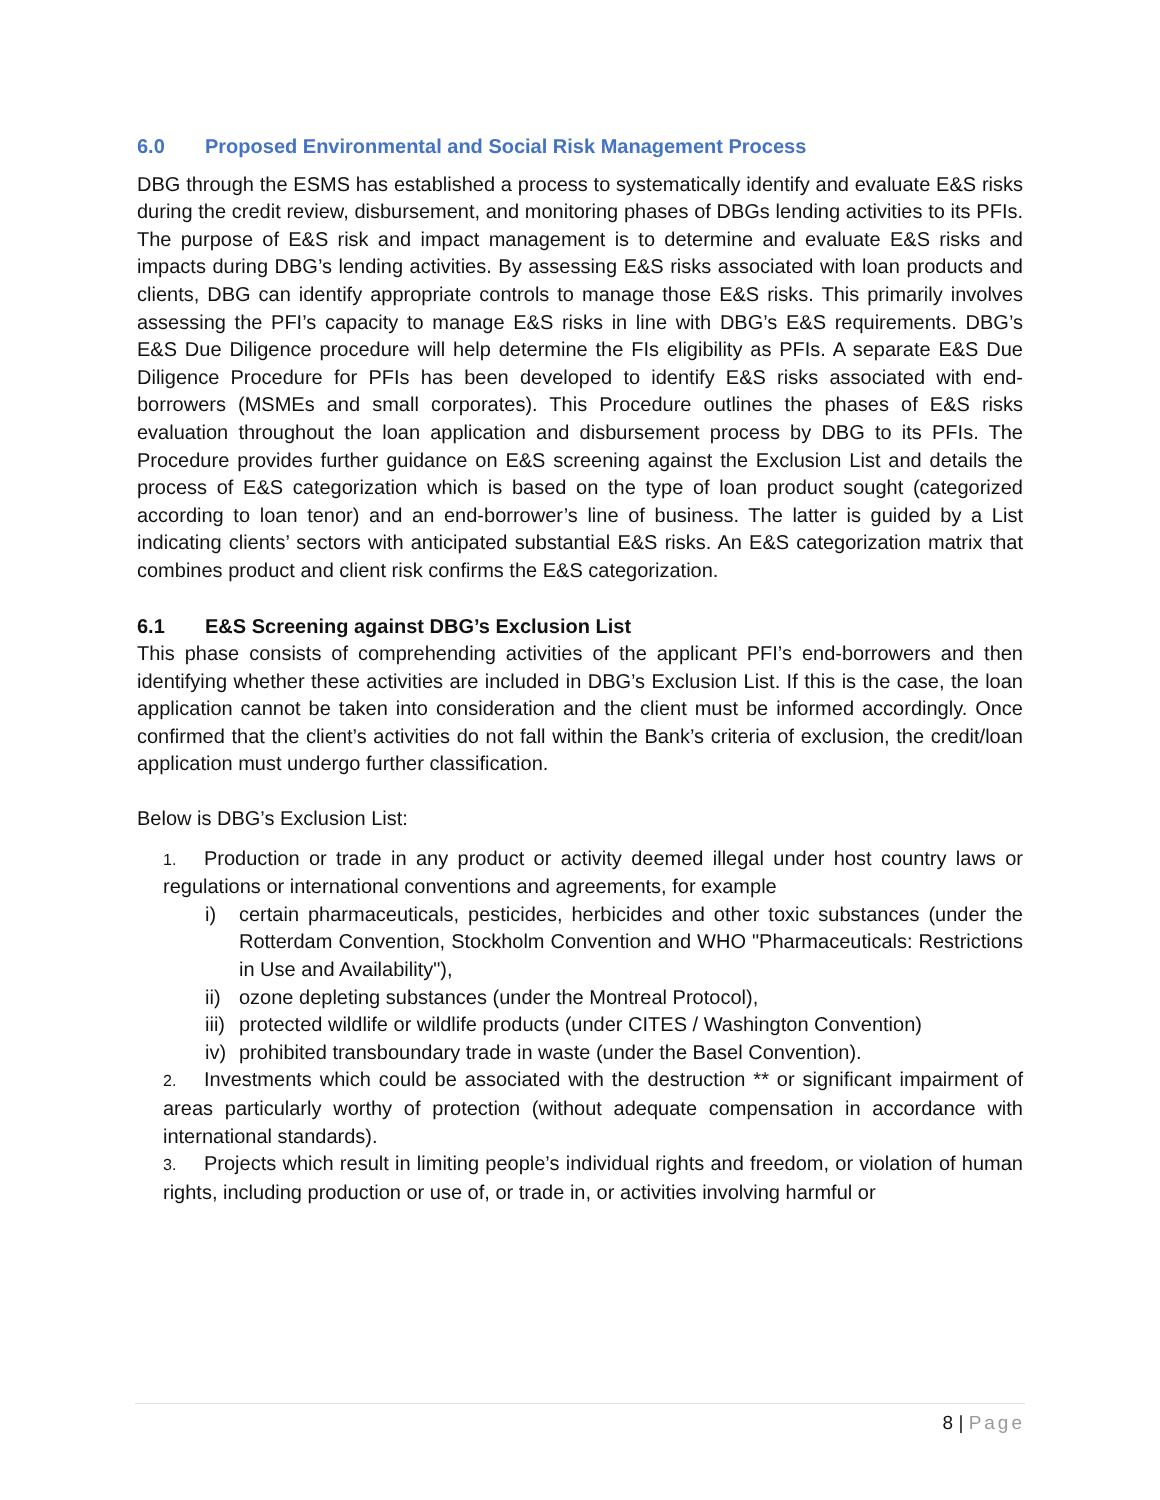6.0 Proposed Environmental and Social Risk Management Process
DBG through the ESMS has established a process to systematically identify and evaluate E&S risks during the credit review, disbursement, and monitoring phases of DBGs lending activities to its PFIs. The purpose of E&S risk and impact management is to determine and evaluate E&S risks and impacts during DBG’s lending activities. By assessing E&S risks associated with loan products and clients, DBG can identify appropriate controls to manage those E&S risks. This primarily involves assessing the PFI’s capacity to manage E&S risks in line with DBG’s E&S requirements. DBG’s E&S Due Diligence procedure will help determine the FIs eligibility as PFIs. A separate E&S Due Diligence Procedure for PFIs has been developed to identify E&S risks associated with end-borrowers (MSMEs and small corporates). This Procedure outlines the phases of E&S risks evaluation throughout the loan application and disbursement process by DBG to its PFIs. The Procedure provides further guidance on E&S screening against the Exclusion List and details the process of E&S categorization which is based on the type of loan product sought (categorized according to loan tenor) and an end-borrower’s line of business. The latter is guided by a List indicating clients’ sectors with anticipated substantial E&S risks. An E&S categorization matrix that combines product and client risk confirms the E&S categorization.
6.1 E&S Screening against DBG’s Exclusion List
This phase consists of comprehending activities of the applicant PFI’s end-borrowers and then identifying whether these activities are included in DBG’s Exclusion List. If this is the case, the loan application cannot be taken into consideration and the client must be informed accordingly. Once confirmed that the client’s activities do not fall within the Bank’s criteria of exclusion, the credit/loan application must undergo further classification.
Below is DBG’s Exclusion List:
1. Production or trade in any product or activity deemed illegal under host country laws or regulations or international conventions and agreements, for example
i) certain pharmaceuticals, pesticides, herbicides and other toxic substances (under the Rotterdam Convention, Stockholm Convention and WHO "Pharmaceuticals: Restrictions in Use and Availability"),
ii) ozone depleting substances (under the Montreal Protocol),
iii) protected wildlife or wildlife products (under CITES / Washington Convention)
iv) prohibited transboundary trade in waste (under the Basel Convention).
2. Investments which could be associated with the destruction ** or significant impairment of areas particularly worthy of protection (without adequate compensation in accordance with international standards).
3. Projects which result in limiting people’s individual rights and freedom, or violation of human rights, including production or use of, or trade in, or activities involving harmful or
8 | Page